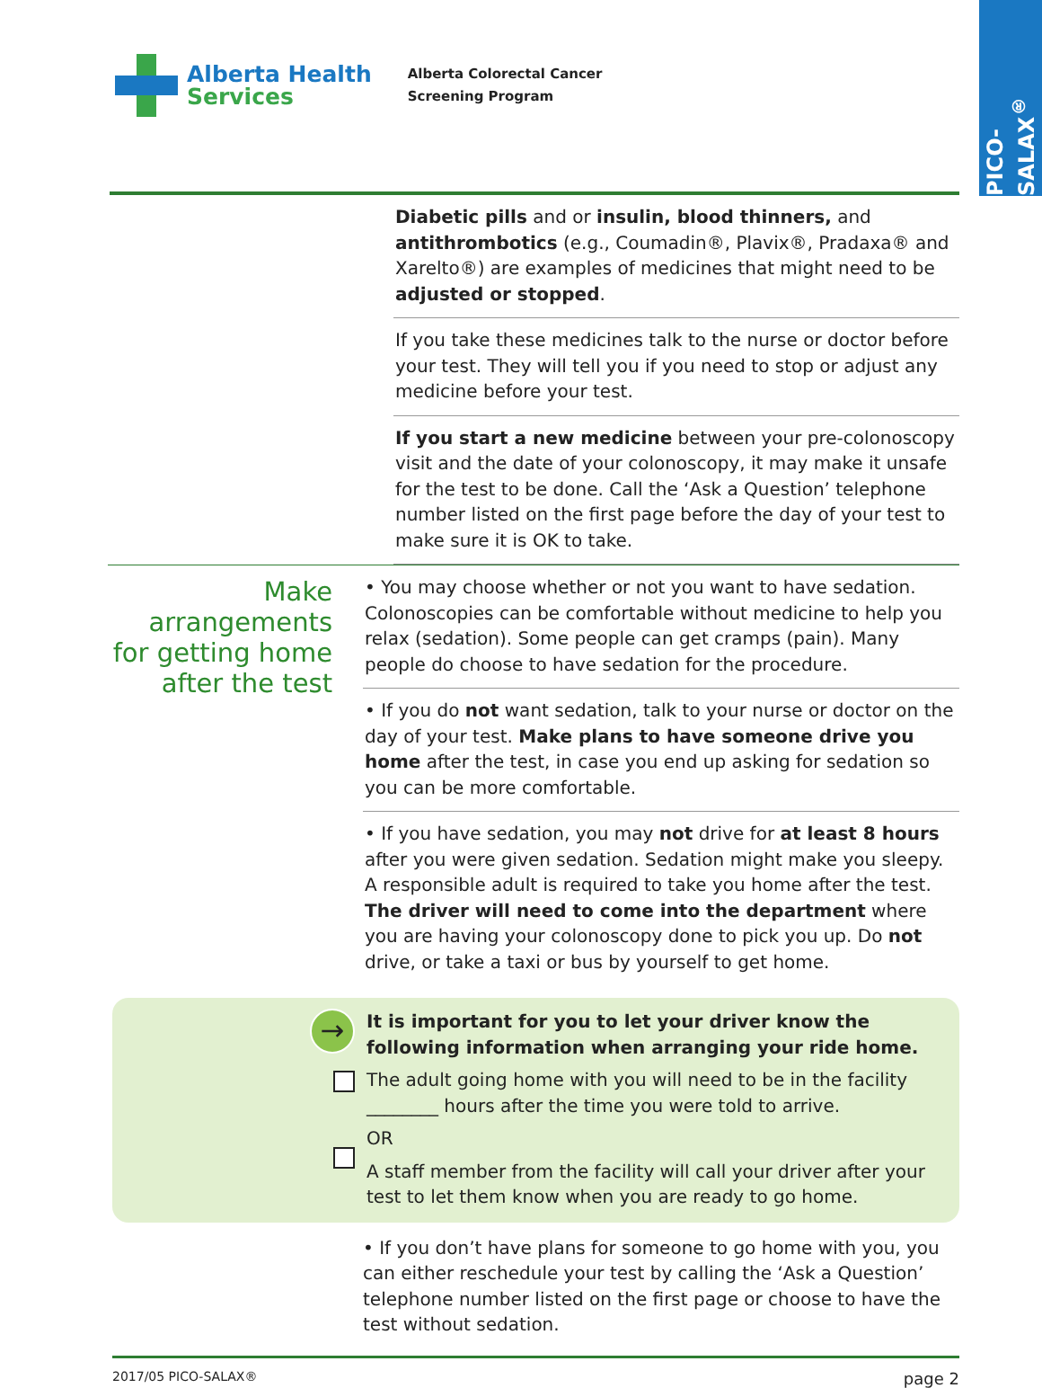PICO-SALAX<sup>®</sup>
Alberta Health
Services
Alberta Colorectal Cancer
Screening Program
Diabetic pills and or insulin, blood thinners, and antithrombotics (e.g., Coumadin®, Plavix®, Pradaxa® and Xarelto®) are examples of medicines that might need to be adjusted or stopped.
If you take these medicines talk to the nurse or doctor before your test. They will tell you if you need to stop or adjust any medicine before your test.
If you start a new medicine between your pre-colonoscopy visit and the date of your colonoscopy, it may make it unsafe for the test to be done. Call the ‘Ask a Question’ telephone number listed on the first page before the day of your test to make sure it is OK to take.
Make arrangements for getting home after the test
• You may choose whether or not you want to have sedation. Colonoscopies can be comfortable without medicine to help you relax (sedation). Some people can get cramps (pain). Many people do choose to have sedation for the procedure.
• If you do not want sedation, talk to your nurse or doctor on the day of your test. Make plans to have someone drive you home after the test, in case you end up asking for sedation so you can be more comfortable.
• If you have sedation, you may not drive for at least 8 hours after you were given sedation. Sedation might make you sleepy. A responsible adult is required to take you home after the test. The driver will need to come into the department where you are having your colonoscopy done to pick you up. Do not drive, or take a taxi or bus by yourself to get home.
→
It is important for you to let your driver know the following information when arranging your ride home.
The adult going home with you will need to be in the facility ________ hours after the time you were told to arrive.
OR
A staff member from the facility will call your driver after your test to let them know when you are ready to go home.
• If you don’t have plans for someone to go home with you, you can either reschedule your test by calling the ‘Ask a Question’ telephone number listed on the first page or choose to have the test without sedation.
2017/05 PICO-SALAX® page 2